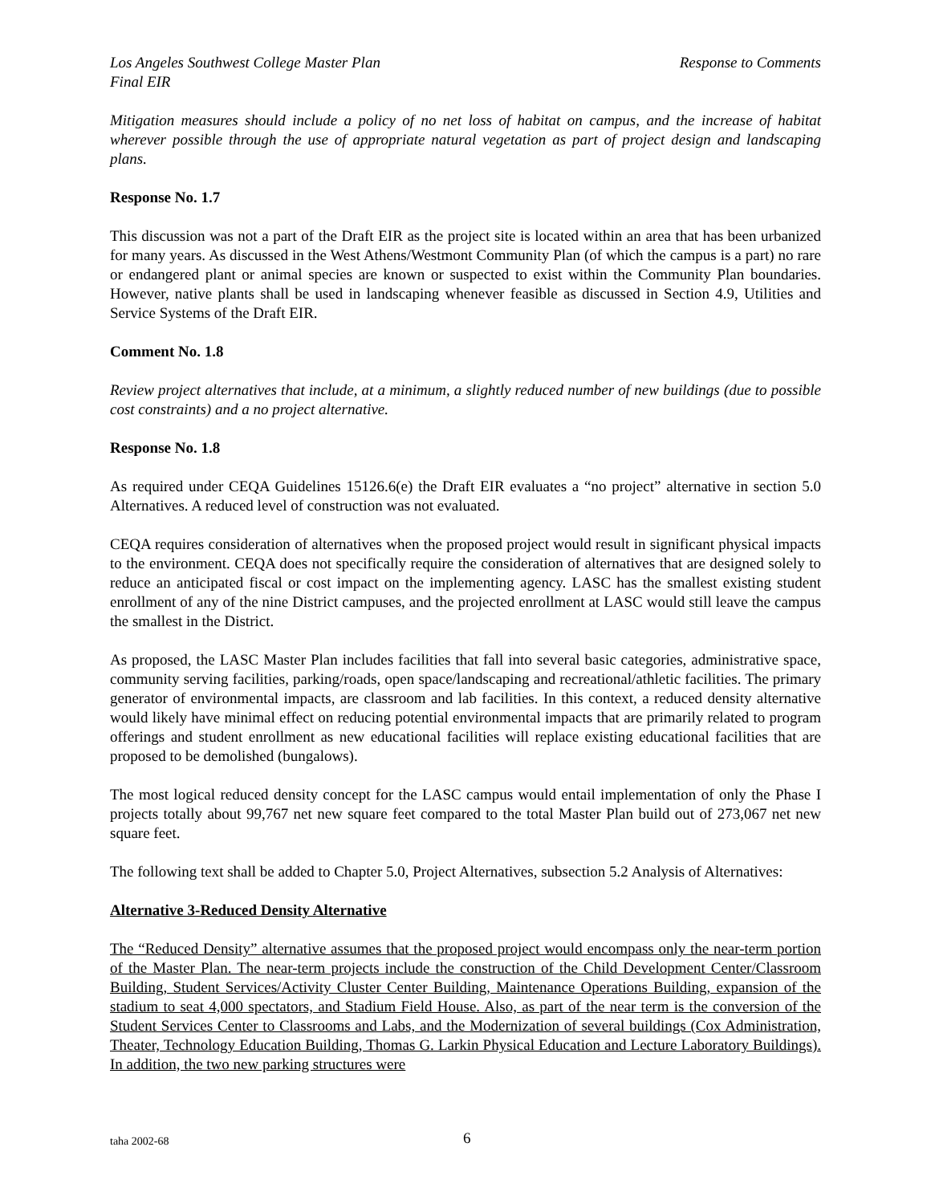Los Angeles Southwest College Master Plan Response to Comments
Final EIR
Mitigation measures should include a policy of no net loss of habitat on campus, and the increase of habitat wherever possible through the use of appropriate natural vegetation as part of project design and landscaping plans.
Response No. 1.7
This discussion was not a part of the Draft EIR as the project site is located within an area that has been urbanized for many years. As discussed in the West Athens/Westmont Community Plan (of which the campus is a part) no rare or endangered plant or animal species are known or suspected to exist within the Community Plan boundaries. However, native plants shall be used in landscaping whenever feasible as discussed in Section 4.9, Utilities and Service Systems of the Draft EIR.
Comment No. 1.8
Review project alternatives that include, at a minimum, a slightly reduced number of new buildings (due to possible cost constraints) and a no project alternative.
Response No. 1.8
As required under CEQA Guidelines 15126.6(e) the Draft EIR evaluates a “no project” alternative in section 5.0 Alternatives. A reduced level of construction was not evaluated.
CEQA requires consideration of alternatives when the proposed project would result in significant physical impacts to the environment. CEQA does not specifically require the consideration of alternatives that are designed solely to reduce an anticipated fiscal or cost impact on the implementing agency. LASC has the smallest existing student enrollment of any of the nine District campuses, and the projected enrollment at LASC would still leave the campus the smallest in the District.
As proposed, the LASC Master Plan includes facilities that fall into several basic categories, administrative space, community serving facilities, parking/roads, open space/landscaping and recreational/athletic facilities. The primary generator of environmental impacts, are classroom and lab facilities. In this context, a reduced density alternative would likely have minimal effect on reducing potential environmental impacts that are primarily related to program offerings and student enrollment as new educational facilities will replace existing educational facilities that are proposed to be demolished (bungalows).
The most logical reduced density concept for the LASC campus would entail implementation of only the Phase I projects totally about 99,767 net new square feet compared to the total Master Plan build out of 273,067 net new square feet.
The following text shall be added to Chapter 5.0, Project Alternatives, subsection 5.2 Analysis of Alternatives:
Alternative 3-Reduced Density Alternative
The “Reduced Density” alternative assumes that the proposed project would encompass only the near-term portion of the Master Plan. The near-term projects include the construction of the Child Development Center/Classroom Building, Student Services/Activity Cluster Center Building, Maintenance Operations Building, expansion of the stadium to seat 4,000 spectators, and Stadium Field House. Also, as part of the near term is the conversion of the Student Services Center to Classrooms and Labs, and the Modernization of several buildings (Cox Administration, Theater, Technology Education Building, Thomas G. Larkin Physical Education and Lecture Laboratory Buildings). In addition, the two new parking structures were
taha 2002-68 6